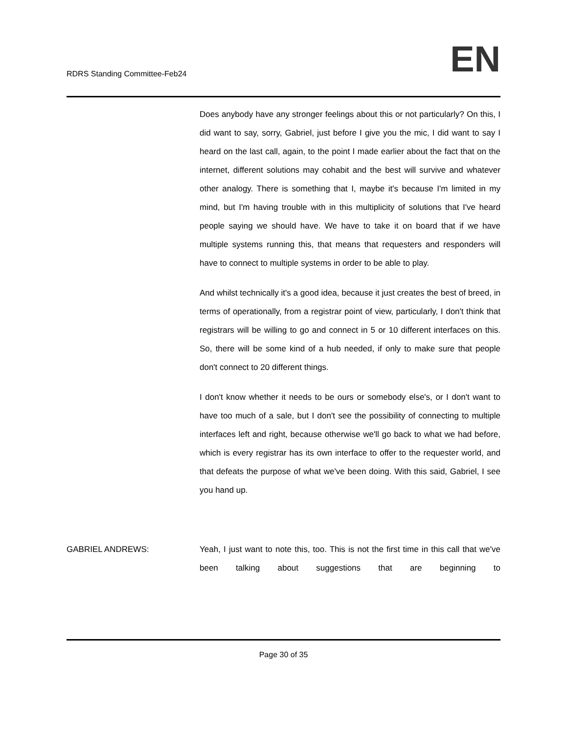RDRS Standing Committee-Feb24
EN
Does anybody have any stronger feelings about this or not particularly? On this, I did want to say, sorry, Gabriel, just before I give you the mic, I did want to say I heard on the last call, again, to the point I made earlier about the fact that on the internet, different solutions may cohabit and the best will survive and whatever other analogy. There is something that I, maybe it's because I'm limited in my mind, but I'm having trouble with in this multiplicity of solutions that I've heard people saying we should have. We have to take it on board that if we have multiple systems running this, that means that requesters and responders will have to connect to multiple systems in order to be able to play.
And whilst technically it's a good idea, because it just creates the best of breed, in terms of operationally, from a registrar point of view, particularly, I don't think that registrars will be willing to go and connect in 5 or 10 different interfaces on this. So, there will be some kind of a hub needed, if only to make sure that people don't connect to 20 different things.
I don't know whether it needs to be ours or somebody else's, or I don't want to have too much of a sale, but I don't see the possibility of connecting to multiple interfaces left and right, because otherwise we'll go back to what we had before, which is every registrar has its own interface to offer to the requester world, and that defeats the purpose of what we've been doing. With this said, Gabriel, I see you hand up.
GABRIEL ANDREWS: Yeah, I just want to note this, too. This is not the first time in this call that we've been talking about suggestions that are beginning to
Page 30 of 35